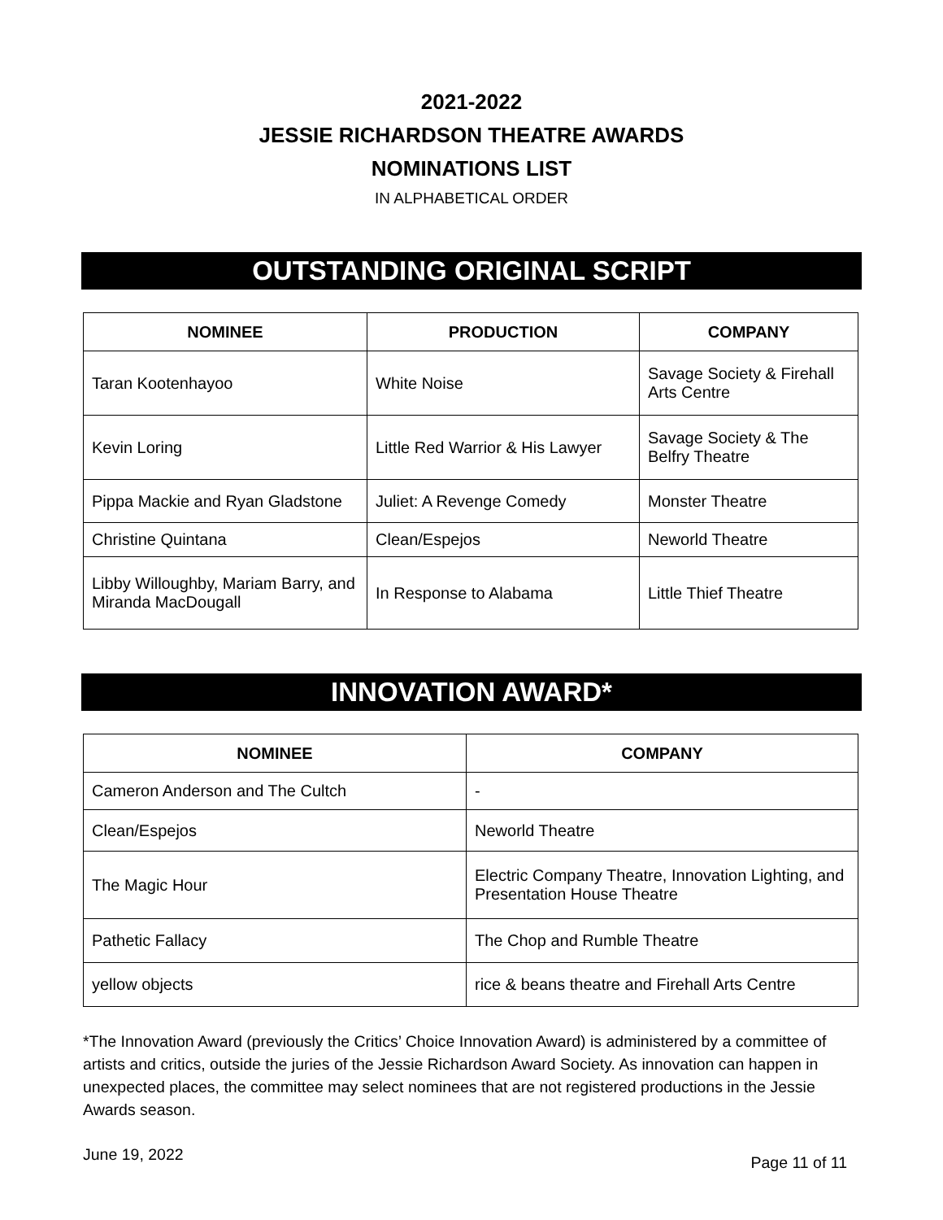2021-2022
JESSIE RICHARDSON THEATRE AWARDS
NOMINATIONS LIST
IN ALPHABETICAL ORDER
OUTSTANDING ORIGINAL SCRIPT
| NOMINEE | PRODUCTION | COMPANY |
| --- | --- | --- |
| Taran Kootenhayoo | White Noise | Savage Society & Firehall Arts Centre |
| Kevin Loring | Little Red Warrior & His Lawyer | Savage Society & The Belfry Theatre |
| Pippa Mackie and Ryan Gladstone | Juliet: A Revenge Comedy | Monster Theatre |
| Christine Quintana | Clean/Espejos | Neworld Theatre |
| Libby Willoughby, Mariam Barry, and Miranda MacDougall | In Response to Alabama | Little Thief Theatre |
INNOVATION AWARD*
| NOMINEE | COMPANY |
| --- | --- |
| Cameron Anderson and The Cultch | - |
| Clean/Espejos | Neworld Theatre |
| The Magic Hour | Electric Company Theatre, Innovation Lighting, and Presentation House Theatre |
| Pathetic Fallacy | The Chop and Rumble Theatre |
| yellow objects | rice & beans theatre and Firehall Arts Centre |
*The Innovation Award (previously the Critics’ Choice Innovation Award) is administered by a committee of artists and critics, outside the juries of the Jessie Richardson Award Society. As innovation can happen in unexpected places, the committee may select nominees that are not registered productions in the Jessie Awards season.
June 19, 2022 Page 11 of 11